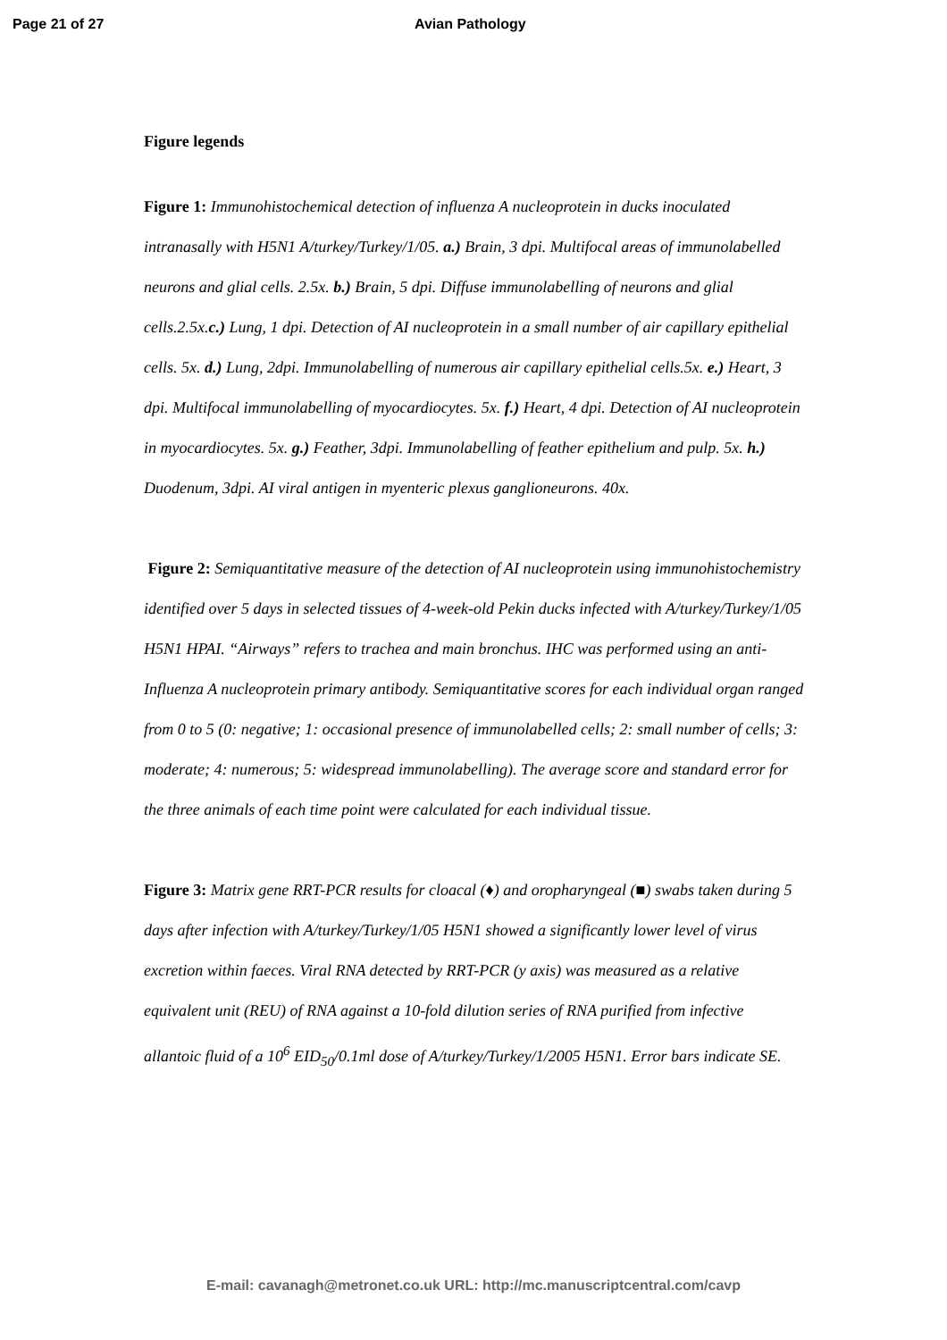Page 21 of 27 Avian Pathology
Figure legends
Figure 1: Immunohistochemical detection of influenza A nucleoprotein in ducks inoculated intranasally with H5N1 A/turkey/Turkey/1/05. a.) Brain, 3 dpi. Multifocal areas of immunolabelled neurons and glial cells. 2.5x. b.) Brain, 5 dpi. Diffuse immunolabelling of neurons and glial cells.2.5x.c.) Lung, 1 dpi. Detection of AI nucleoprotein in a small number of air capillary epithelial cells. 5x. d.) Lung, 2dpi. Immunolabelling of numerous air capillary epithelial cells.5x. e.) Heart, 3 dpi. Multifocal immunolabelling of myocardiocytes. 5x. f.) Heart, 4 dpi. Detection of AI nucleoprotein in myocardiocytes. 5x. g.) Feather, 3dpi. Immunolabelling of feather epithelium and pulp. 5x. h.) Duodenum, 3dpi. AI viral antigen in myenteric plexus ganglioneurons. 40x.
Figure 2: Semiquantitative measure of the detection of AI nucleoprotein using immunohistochemistry identified over 5 days in selected tissues of 4-week-old Pekin ducks infected with A/turkey/Turkey/1/05 H5N1 HPAI. “Airways” refers to trachea and main bronchus. IHC was performed using an anti-Influenza A nucleoprotein primary antibody. Semiquantitative scores for each individual organ ranged from 0 to 5 (0: negative; 1: occasional presence of immunolabelled cells; 2: small number of cells; 3: moderate; 4: numerous; 5: widespread immunolabelling). The average score and standard error for the three animals of each time point were calculated for each individual tissue.
Figure 3: Matrix gene RRT-PCR results for cloacal (♦) and oropharyngeal (■) swabs taken during 5 days after infection with A/turkey/Turkey/1/05 H5N1 showed a significantly lower level of virus excretion within faeces. Viral RNA detected by RRT-PCR (y axis) was measured as a relative equivalent unit (REU) of RNA against a 10-fold dilution series of RNA purified from infective allantoic fluid of a 10<sup>6</sup> EID<sub>50</sub>/0.1ml dose of A/turkey/Turkey/1/2005 H5N1. Error bars indicate SE.
E-mail: cavanagh@metronet.co.uk URL: http://mc.manuscriptcentral.com/cavp